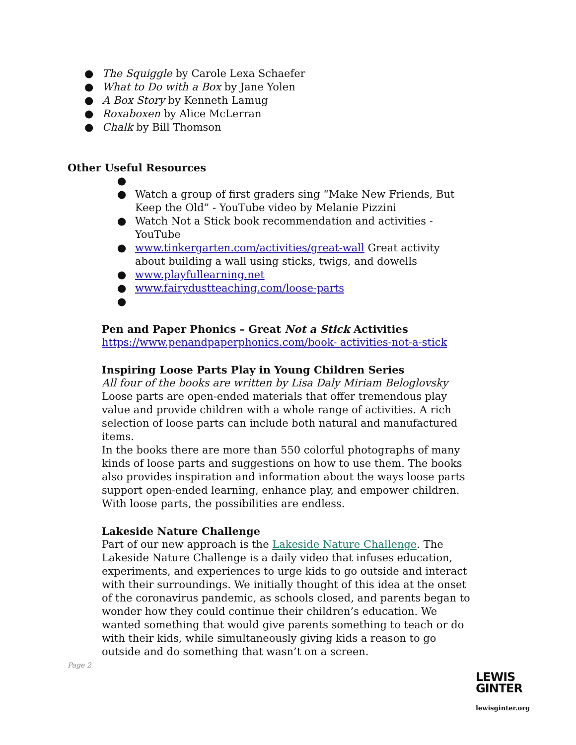● The Squiggle by Carole Lexa Schaefer
● What to Do with a Box by Jane Yolen
● A Box Story by Kenneth Lamug
● Roxaboxen by Alice McLerran
● Chalk by Bill Thomson
Other Useful Resources
● ● Watch a group of first graders sing “Make New Friends, But Keep the Old” - YouTube video by Melanie Pizzini
● Watch Not a Stick book recommendation and activities - YouTube
● www.tinkergarten.com/activities/great-wall Great activity about building a wall using sticks, twigs, and dowells
● www.playfullearning.net
● www.fairydustteaching.com/loose-parts
●
Pen and Paper Phonics – Great Not a Stick Activities
https://www.penandpaperphonics.com/book- activities-not-a-stick
Inspiring Loose Parts Play in Young Children Series
All four of the books are written by Lisa Daly Miriam Beloglovsky
Loose parts are open-ended materials that offer tremendous play value and provide children with a whole range of activities. A rich selection of loose parts can include both natural and manufactured items.
In the books there are more than 550 colorful photographs of many kinds of loose parts and suggestions on how to use them. The books also provides inspiration and information about the ways loose parts support open-ended learning, enhance play, and empower children. With loose parts, the possibilities are endless.
Lakeside Nature Challenge
Part of our new approach is the Lakeside Nature Challenge. The Lakeside Nature Challenge is a daily video that infuses education, experiments, and experiences to urge kids to go outside and interact with their surroundings. We initially thought of this idea at the onset of the coronavirus pandemic, as schools closed, and parents began to wonder how they could continue their children’s education. We wanted something that would give parents something to teach or do with their kids, while simultaneously giving kids a reason to go outside and do something that wasn’t on a screen.
Page 2
LEWIS
GINTER
lewisginter.org